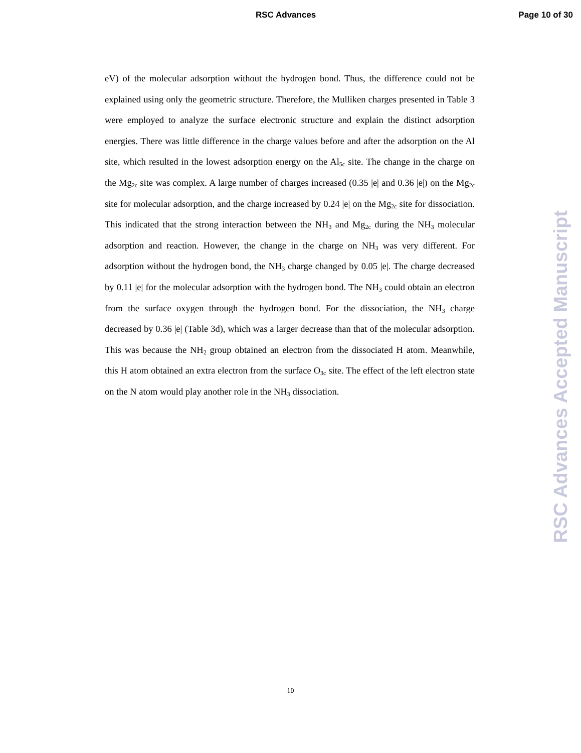RSC Advances Page 10 of 30
eV) of the molecular adsorption without the hydrogen bond. Thus, the difference could not be explained using only the geometric structure. Therefore, the Mulliken charges presented in Table 3 were employed to analyze the surface electronic structure and explain the distinct adsorption energies. There was little difference in the charge values before and after the adsorption on the Al site, which resulted in the lowest adsorption energy on the Al<sub>5c</sub> site. The change in the charge on the Mg<sub>2c</sub> site was complex. A large number of charges increased (0.35 |e| and 0.36 |e|) on the Mg<sub>2c</sub> site for molecular adsorption, and the charge increased by 0.24 |e| on the Mg<sub>2c</sub> site for dissociation. This indicated that the strong interaction between the NH<sub>3</sub> and Mg<sub>2c</sub> during the NH<sub>3</sub> molecular adsorption and reaction. However, the change in the charge on NH<sub>3</sub> was very different. For adsorption without the hydrogen bond, the NH<sub>3</sub> charge changed by 0.05 |e|. The charge decreased by 0.11 |e| for the molecular adsorption with the hydrogen bond. The NH<sub>3</sub> could obtain an electron from the surface oxygen through the hydrogen bond. For the dissociation, the NH<sub>3</sub> charge decreased by 0.36 |e| (Table 3d), which was a larger decrease than that of the molecular adsorption. This was because the NH<sub>2</sub> group obtained an electron from the dissociated H atom. Meanwhile, this H atom obtained an extra electron from the surface O<sub>3c</sub> site. The effect of the left electron state on the N atom would play another role in the NH<sub>3</sub> dissociation.
RSC Advances Accepted Manuscript
10